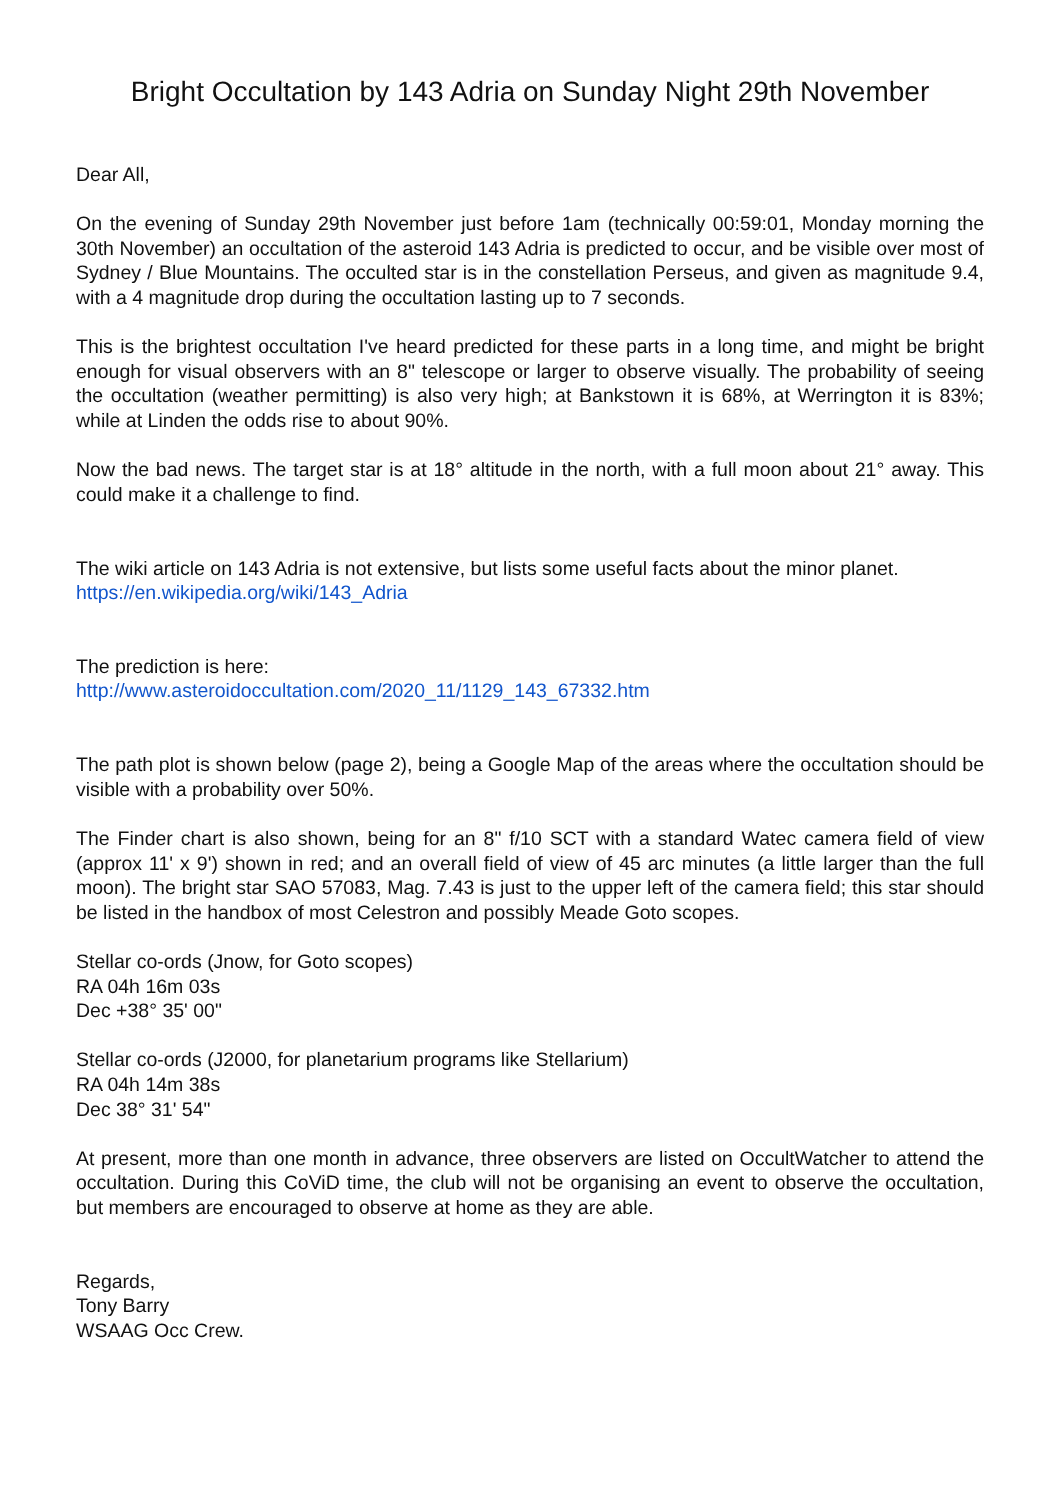Bright Occultation by 143 Adria on Sunday Night 29th November
Dear All,
On the evening of Sunday 29th November just before 1am (technically 00:59:01, Monday morning the 30th November) an occultation of the asteroid 143 Adria is predicted to occur, and be visible over most of Sydney / Blue Mountains. The occulted star is in the constellation Perseus, and given as magnitude 9.4, with a 4 magnitude drop during the occultation lasting up to 7 seconds.
This is the brightest occultation I've heard predicted for these parts in a long time, and might be bright enough for visual observers with an 8" telescope or larger to observe visually. The probability of seeing the occultation (weather permitting) is also very high; at Bankstown it is 68%, at Werrington it is 83%; while at Linden the odds rise to about 90%.
Now the bad news. The target star is at 18° altitude in the north, with a full moon about 21° away. This could make it a challenge to find.
The wiki article on 143 Adria is not extensive, but lists some useful facts about the minor planet.
https://en.wikipedia.org/wiki/143_Adria
The prediction is here:
http://www.asteroidoccultation.com/2020_11/1129_143_67332.htm
The path plot is shown below (page 2), being a Google Map of the areas where the occultation should be visible with a probability over 50%.
The Finder chart is also shown, being for an 8" f/10 SCT with a standard Watec camera field of view (approx 11' x 9') shown in red; and an overall field of view of 45 arc minutes (a little larger than the full moon). The bright star SAO 57083, Mag. 7.43 is just to the upper left of the camera field; this star should be listed in the handbox of most Celestron and possibly Meade Goto scopes.
Stellar co-ords (Jnow, for Goto scopes)
RA 04h 16m 03s
Dec +38° 35' 00"
Stellar co-ords (J2000, for planetarium programs like Stellarium)
RA 04h 14m 38s
Dec 38° 31' 54"
At present, more than one month in advance, three observers are listed on OccultWatcher to attend the occultation. During this CoViD time, the club will not be organising an event to observe the occultation, but members are encouraged to observe at home as they are able.
Regards,
Tony Barry
WSAAG Occ Crew.